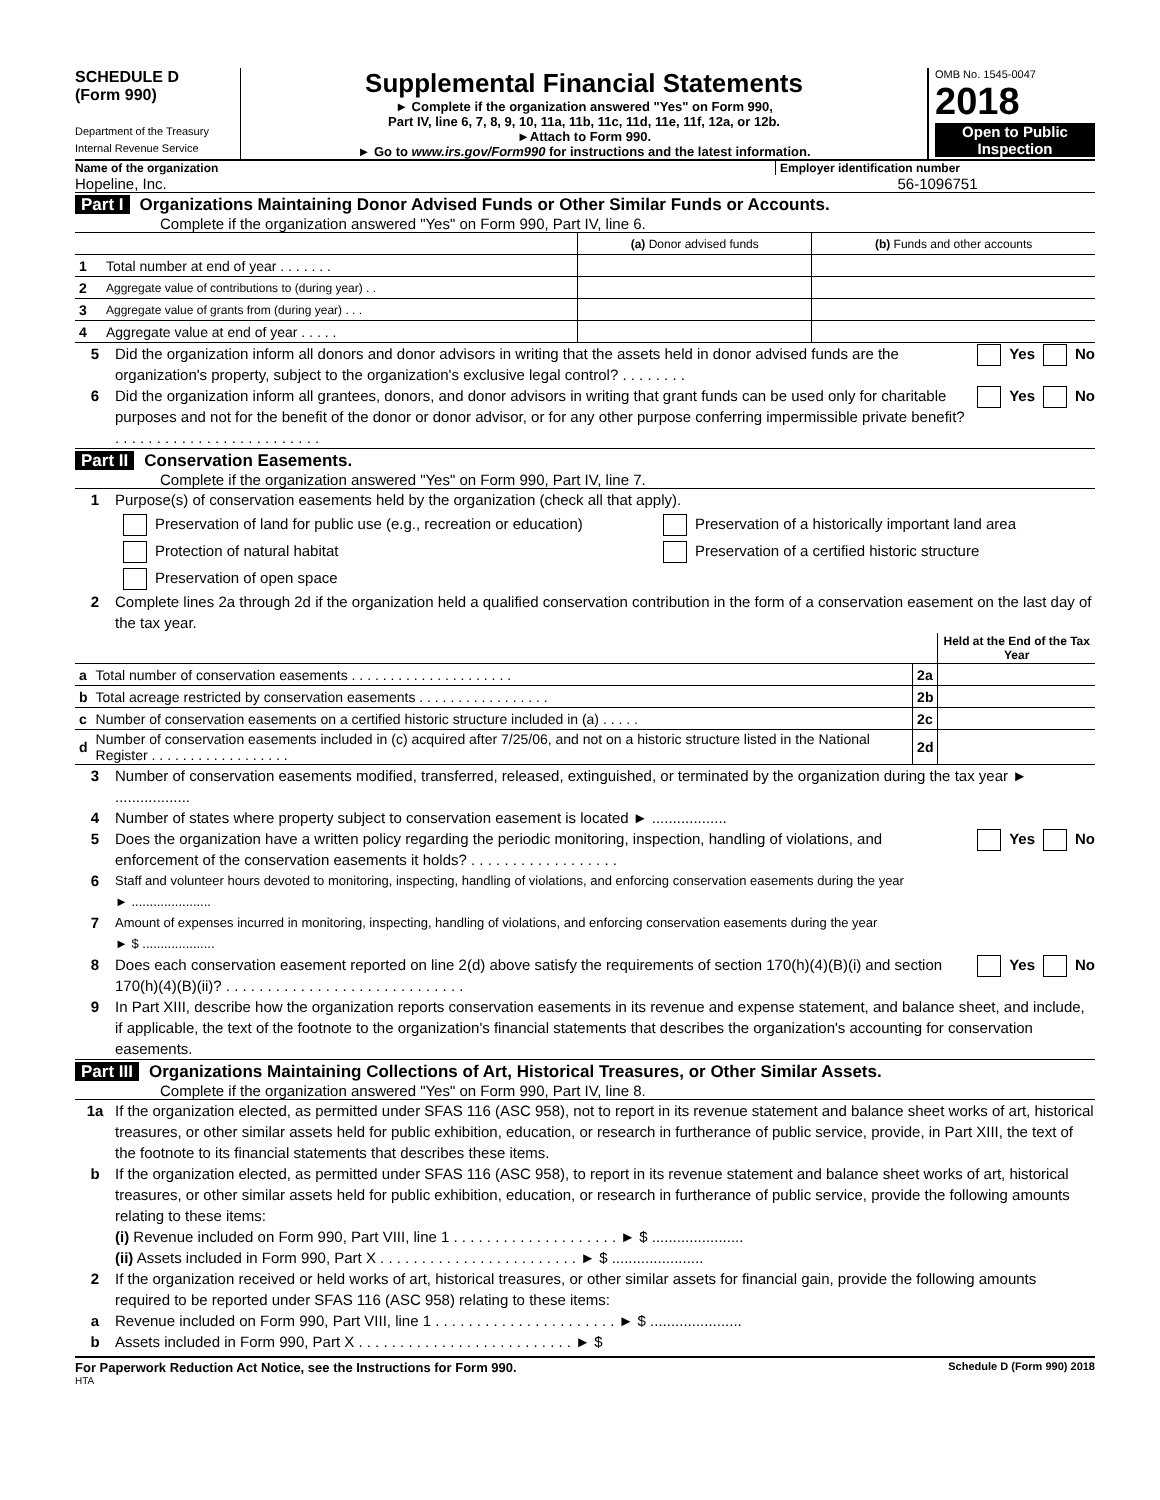SCHEDULE D
(Form 990)
Department of the Treasury
Internal Revenue Service
Supplemental Financial Statements
► Complete if the organization answered "Yes" on Form 990,
Part IV, line 6, 7, 8, 9, 10, 11a, 11b, 11c, 11d, 11e, 11f, 12a, or 12b.
►Attach to Form 990.
► Go to www.irs.gov/Form990 for instructions and the latest information.
OMB No. 1545-0047
2018
Open to Public Inspection
Name of the organization Employer identification number
Hopeline, Inc. 56-1096751
Part I Organizations Maintaining Donor Advised Funds or Other Similar Funds or Accounts.
Complete if the organization answered "Yes" on Form 990, Part IV, line 6.
| | | (a) Donor advised funds | (b) Funds and other accounts |
| 1 | Total number at end of year . . . . . . . | | |
| 2 | Aggregate value of contributions to (during year) . . | | |
| 3 | Aggregate value of grants from (during year) . . . | | |
| 4 | Aggregate value at end of year . . . . . | | |
5 Did the organization inform all donors and donor advisors in writing that the assets held in donor advised funds are the organization's property, subject to the organization's exclusive legal control? . . . . . . . .
Yes No
6 Did the organization inform all grantees, donors, and donor advisors in writing that grant funds can be used only for charitable purposes and not for the benefit of the donor or donor advisor, or for any other purpose conferring impermissible private benefit? . . . . . . . . . . . . . . . . . . . . . . . . .
Yes No
Part II Conservation Easements.
Complete if the organization answered "Yes" on Form 990, Part IV, line 7.
1 Purpose(s) of conservation easements held by the organization (check all that apply).
Preservation of land for public use (e.g., recreation or education)
Protection of natural habitat
Preservation of open space
Preservation of a historically important land area
Preservation of a certified historic structure
2 Complete lines 2a through 2d if the organization held a qualified conservation contribution in the form of a conservation easement on the last day of the tax year.
| | | | Held at the End of the Tax Year |
| a | Total number of conservation easements . . . . . . . . . . . . . . . . . . . . . | 2a | |
| b | Total acreage restricted by conservation easements . . . . . . . . . . . . . . . . . | 2b | |
| c | Number of conservation easements on a certified historic structure included in (a) . . . . . | 2c | |
| d | Number of conservation easements included in (c) acquired after 7/25/06, and not on a historic structure listed in the National Register . . . . . . . . . . . . . . . . . . | 2d | |
3 Number of conservation easements modified, transferred, released, extinguished, or terminated by the organization during the tax year ► ..................
4 Number of states where property subject to conservation easement is located ► ..................
5 Does the organization have a written policy regarding the periodic monitoring, inspection, handling of violations, and enforcement of the conservation easements it holds? . . . . . . . . . . . . . . . . . .
Yes No
6
Staff and volunteer hours devoted to monitoring, inspecting, handling of violations, and enforcing conservation easements during the year
► ......................
7
Amount of expenses incurred in monitoring, inspecting, handling of violations, and enforcing conservation easements during the year
► $ ....................
8 Does each conservation easement reported on line 2(d) above satisfy the requirements of section 170(h)(4)(B)(i) and section 170(h)(4)(B)(ii)? . . . . . . . . . . . . . . . . . . . . . . . . . . . . .
Yes No
9 In Part XIII, describe how the organization reports conservation easements in its revenue and expense statement, and balance sheet, and include, if applicable, the text of the footnote to the organization's financial statements that describes the organization's accounting for conservation easements.
Part III Organizations Maintaining Collections of Art, Historical Treasures, or Other Similar Assets.
Complete if the organization answered "Yes" on Form 990, Part IV, line 8.
1a If the organization elected, as permitted under SFAS 116 (ASC 958), not to report in its revenue statement and balance sheet works of art, historical treasures, or other similar assets held for public exhibition, education, or research in furtherance of public service, provide, in Part XIII, the text of the footnote to its financial statements that describes these items.
b If the organization elected, as permitted under SFAS 116 (ASC 958), to report in its revenue statement and balance sheet works of art, historical treasures, or other similar assets held for public exhibition, education, or research in furtherance of public service, provide the following amounts relating to these items:
(i) Revenue included on Form 990, Part VIII, line 1 . . . . . . . . . . . . . . . . . . . . ► $ ......................
(ii) Assets included in Form 990, Part X . . . . . . . . . . . . . . . . . . . . . . . . ► $ ......................
2 If the organization received or held works of art, historical treasures, or other similar assets for financial gain, provide the following amounts required to be reported under SFAS 116 (ASC 958) relating to these items:
a Revenue included on Form 990, Part VIII, line 1 . . . . . . . . . . . . . . . . . . . . . . ► $ ......................
b Assets included in Form 990, Part X . . . . . . . . . . . . . . . . . . . . . . . . . . ► $
For Paperwork Reduction Act Notice, see the Instructions for Form 990. Schedule D (Form 990) 2018
HTA